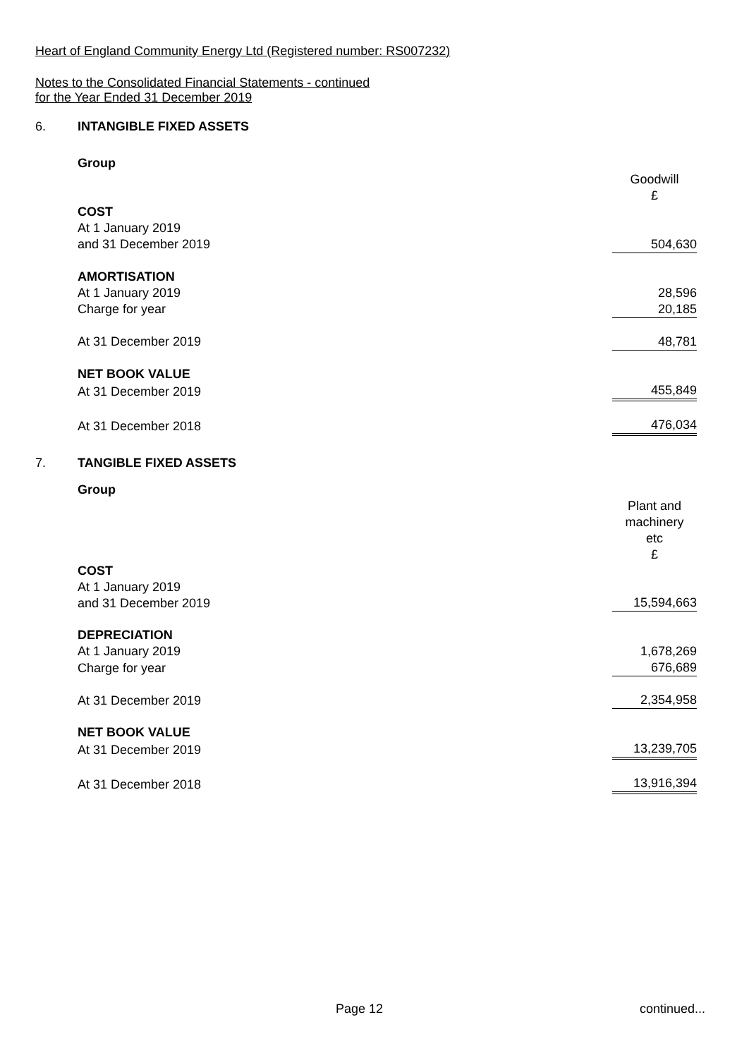Heart of England Community Energy Ltd (Registered number: RS007232)
Notes to the Consolidated Financial Statements - continued
for the Year Ended 31 December 2019
6. INTANGIBLE FIXED ASSETS
| Group | |
| | Goodwill £ |
| COST | |
| At 1 January 2019 and 31 December 2019 | 504,630 |
| AMORTISATION | |
| At 1 January 2019 | 28,596 |
| Charge for year | 20,185 |
| At 31 December 2019 | 48,781 |
| NET BOOK VALUE | |
| At 31 December 2019 | 455,849 |
| At 31 December 2018 | 476,034 |
7. TANGIBLE FIXED ASSETS
| Group | |
| | Plant and machinery etc £ |
| COST | |
| At 1 January 2019 and 31 December 2019 | 15,594,663 |
| DEPRECIATION | |
| At 1 January 2019 | 1,678,269 |
| Charge for year | 676,689 |
| At 31 December 2019 | 2,354,958 |
| NET BOOK VALUE | |
| At 31 December 2019 | 13,239,705 |
| At 31 December 2018 | 13,916,394 |
Page 12 continued...